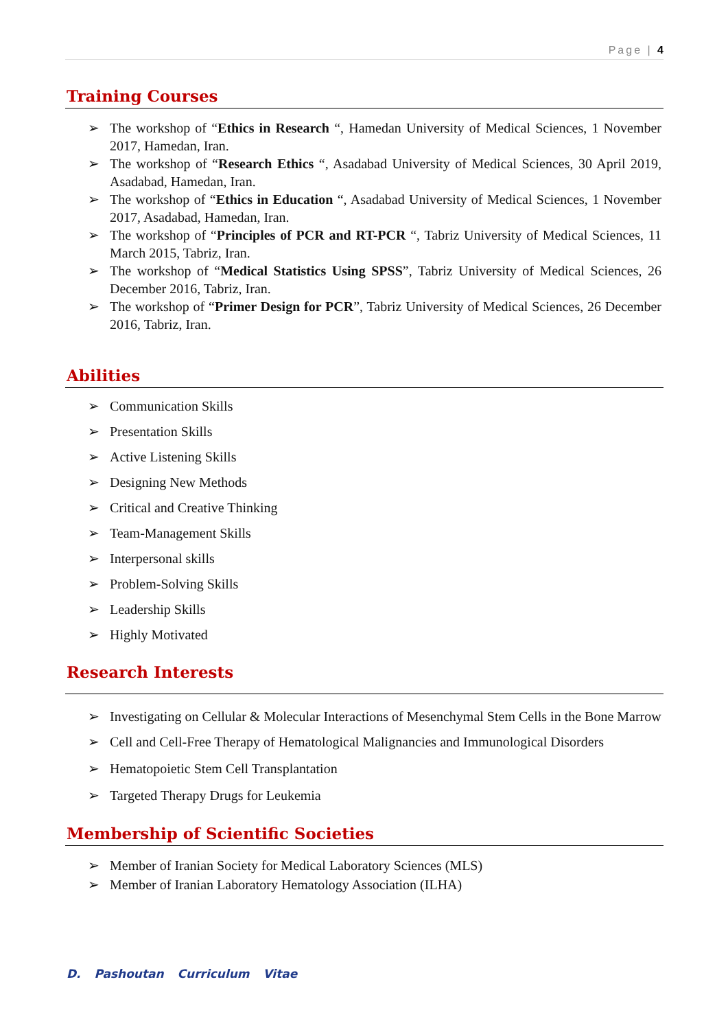Page | 4
Training Courses
➢ The workshop of “Ethics in Research “, Hamedan University of Medical Sciences, 1 November 2017, Hamedan, Iran.
➢ The workshop of “Research Ethics “, Asadabad University of Medical Sciences, 30 April 2019, Asadabad, Hamedan, Iran.
➢ The workshop of “Ethics in Education “, Asadabad University of Medical Sciences, 1 November 2017, Asadabad, Hamedan, Iran.
➢ The workshop of “Principles of PCR and RT-PCR “, Tabriz University of Medical Sciences, 11 March 2015, Tabriz, Iran.
➢ The workshop of “Medical Statistics Using SPSS”, Tabriz University of Medical Sciences, 26 December 2016, Tabriz, Iran.
➢ The workshop of “Primer Design for PCR”, Tabriz University of Medical Sciences, 26 December 2016, Tabriz, Iran.
Abilities
➢ Communication Skills
➢ Presentation Skills
➢ Active Listening Skills
➢ Designing New Methods
➢ Critical and Creative Thinking
➢ Team-Management Skills
➢ Interpersonal skills
➢ Problem-Solving Skills
➢ Leadership Skills
➢ Highly Motivated
Research Interests
➢ Investigating on Cellular & Molecular Interactions of Mesenchymal Stem Cells in the Bone Marrow
➢ Cell and Cell-Free Therapy of Hematological Malignancies and Immunological Disorders
➢ Hematopoietic Stem Cell Transplantation
➢ Targeted Therapy Drugs for Leukemia
Membership of Scientific Societies
➢ Member of Iranian Society for Medical Laboratory Sciences (MLS)
➢ Member of Iranian Laboratory Hematology Association (ILHA)
D. Pashoutan Curriculum Vitae